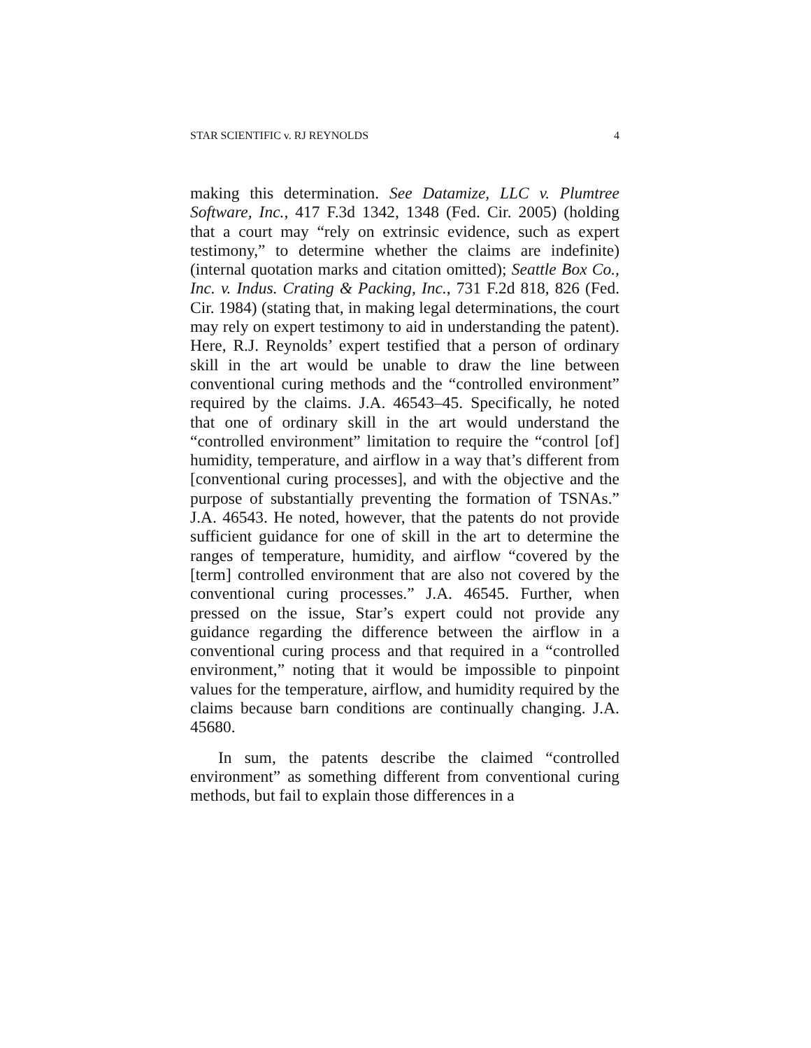STAR SCIENTIFIC v. RJ REYNOLDS 4
making this determination. See Datamize, LLC v. Plumtree Software, Inc., 417 F.3d 1342, 1348 (Fed. Cir. 2005) (holding that a court may “rely on extrinsic evidence, such as expert testimony,” to determine whether the claims are indefinite) (internal quotation marks and citation omitted); Seattle Box Co., Inc. v. Indus. Crating & Packing, Inc., 731 F.2d 818, 826 (Fed. Cir. 1984) (stating that, in making legal determinations, the court may rely on expert testimony to aid in understanding the patent). Here, R.J. Reynolds’ expert testified that a person of ordinary skill in the art would be unable to draw the line between conventional curing methods and the “controlled environment” required by the claims. J.A. 46543–45. Specifically, he noted that one of ordinary skill in the art would understand the “controlled environment” limitation to require the “control [of] humidity, temperature, and airflow in a way that’s different from [conventional curing processes], and with the objective and the purpose of substantially preventing the formation of TSNAs.” J.A. 46543. He noted, however, that the patents do not provide sufficient guidance for one of skill in the art to determine the ranges of temperature, humidity, and airflow “covered by the [term] controlled environment that are also not covered by the conventional curing processes.” J.A. 46545. Further, when pressed on the issue, Star’s expert could not provide any guidance regarding the difference between the airflow in a conventional curing process and that required in a “controlled environment,” noting that it would be impossible to pinpoint values for the temperature, airflow, and humidity required by the claims because barn conditions are continually changing. J.A. 45680.
In sum, the patents describe the claimed “controlled environment” as something different from conventional curing methods, but fail to explain those differences in a